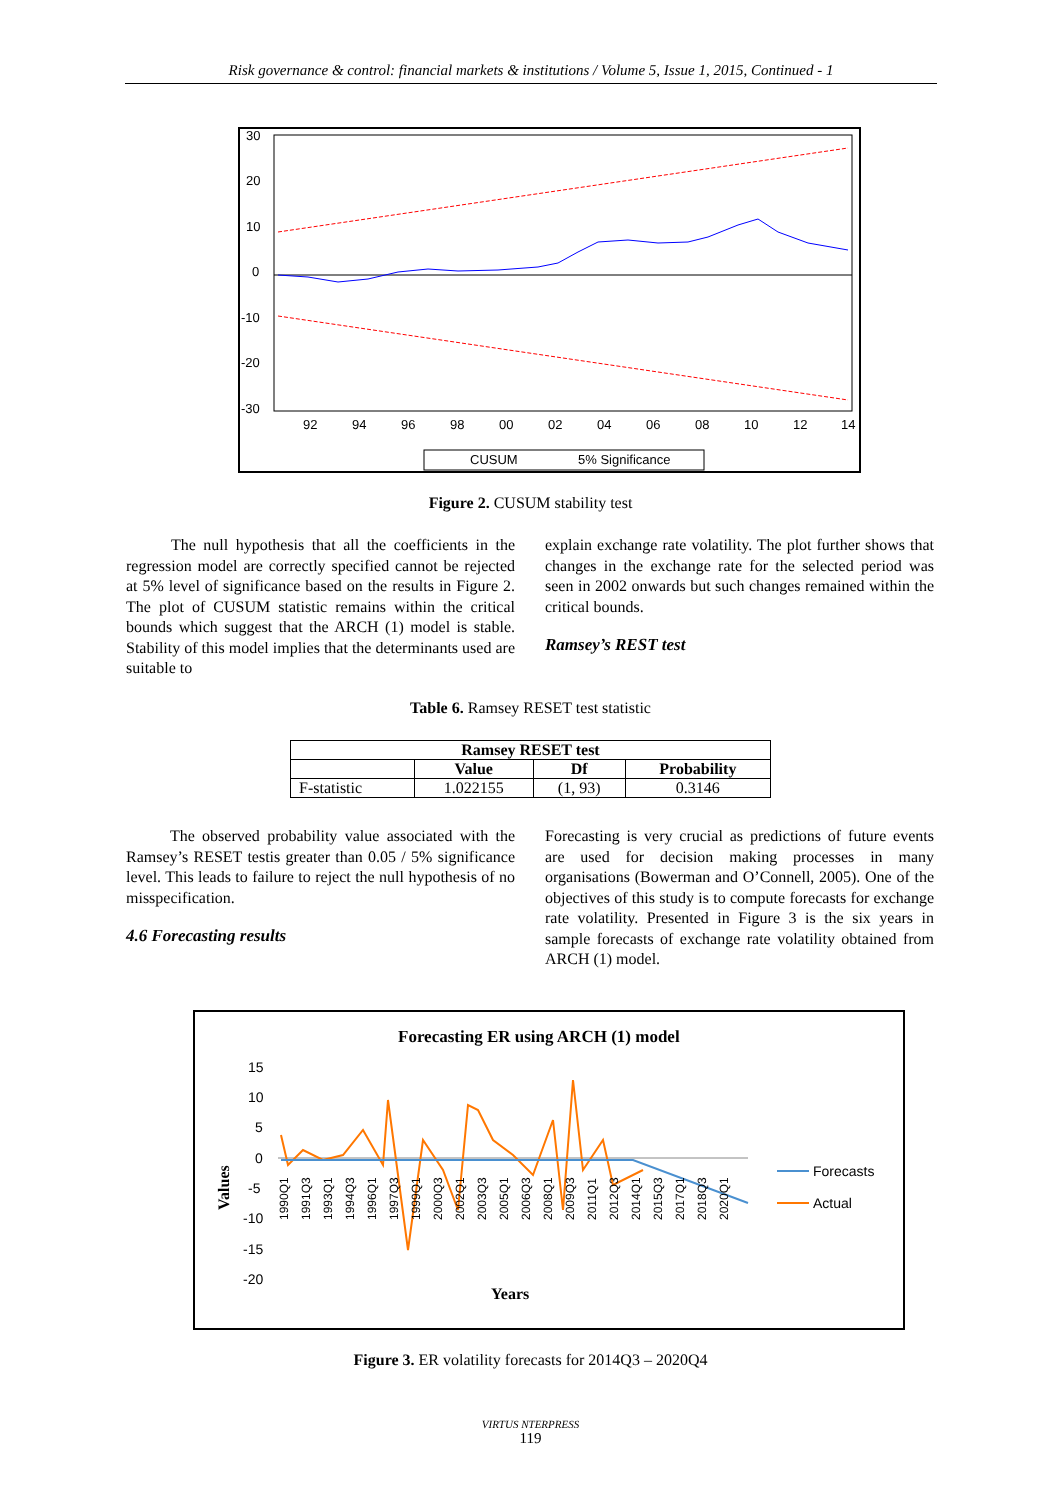Risk governance & control: financial markets & institutions / Volume 5, Issue 1, 2015, Continued - 1
30
20
10
0
-10
-20
-30
92
94
96
98
00
02
04
06
08
10
12
14
CUSUM
5% Significance
Figure 2. CUSUM stability test
The null hypothesis that all the coefficients in the regression model are correctly specified cannot be rejected at 5% level of significance based on the results in Figure 2. The plot of CUSUM statistic remains within the critical bounds which suggest that the ARCH (1) model is stable. Stability of this model implies that the determinants used are suitable to
explain exchange rate volatility. The plot further shows that changes in the exchange rate for the selected period was seen in 2002 onwards but such changes remained within the critical bounds.
Ramsey’s REST test
Table 6. Ramsey RESET test statistic
| Ramsey RESET test | | | |
| --- | --- | --- | --- |
| | Value | Df | Probability |
| F-statistic | 1.022155 | (1, 93) | 0.3146 |
The observed probability value associated with the Ramsey’s RESET testis greater than 0.05 / 5% significance level. This leads to failure to reject the null hypothesis of no misspecification.
4.6 Forecasting results
Forecasting is very crucial as predictions of future events are used for decision making processes in many organisations (Bowerman and O’Connell, 2005). One of the objectives of this study is to compute forecasts for exchange rate volatility. Presented in Figure 3 is the six years in sample forecasts of exchange rate volatility obtained from ARCH (1) model.
Forecasting ER using ARCH (1) model
15
10
5
0
-5
-10
-15
-20
Forecasts
Actual
Years
Values
1990Q1
1991Q3
1993Q1
1994Q3
1996Q1
1997Q3
1999Q1
2000Q3
2002Q1
2003Q3
2005Q1
2006Q3
2008Q1
2009Q3
2011Q1
2012Q3
2014Q1
2015Q3
2017Q1
2018Q3
2020Q1
Figure 3. ER volatility forecasts for 2014Q3 – 2020Q4
VIRTUS NTERPRESS
119